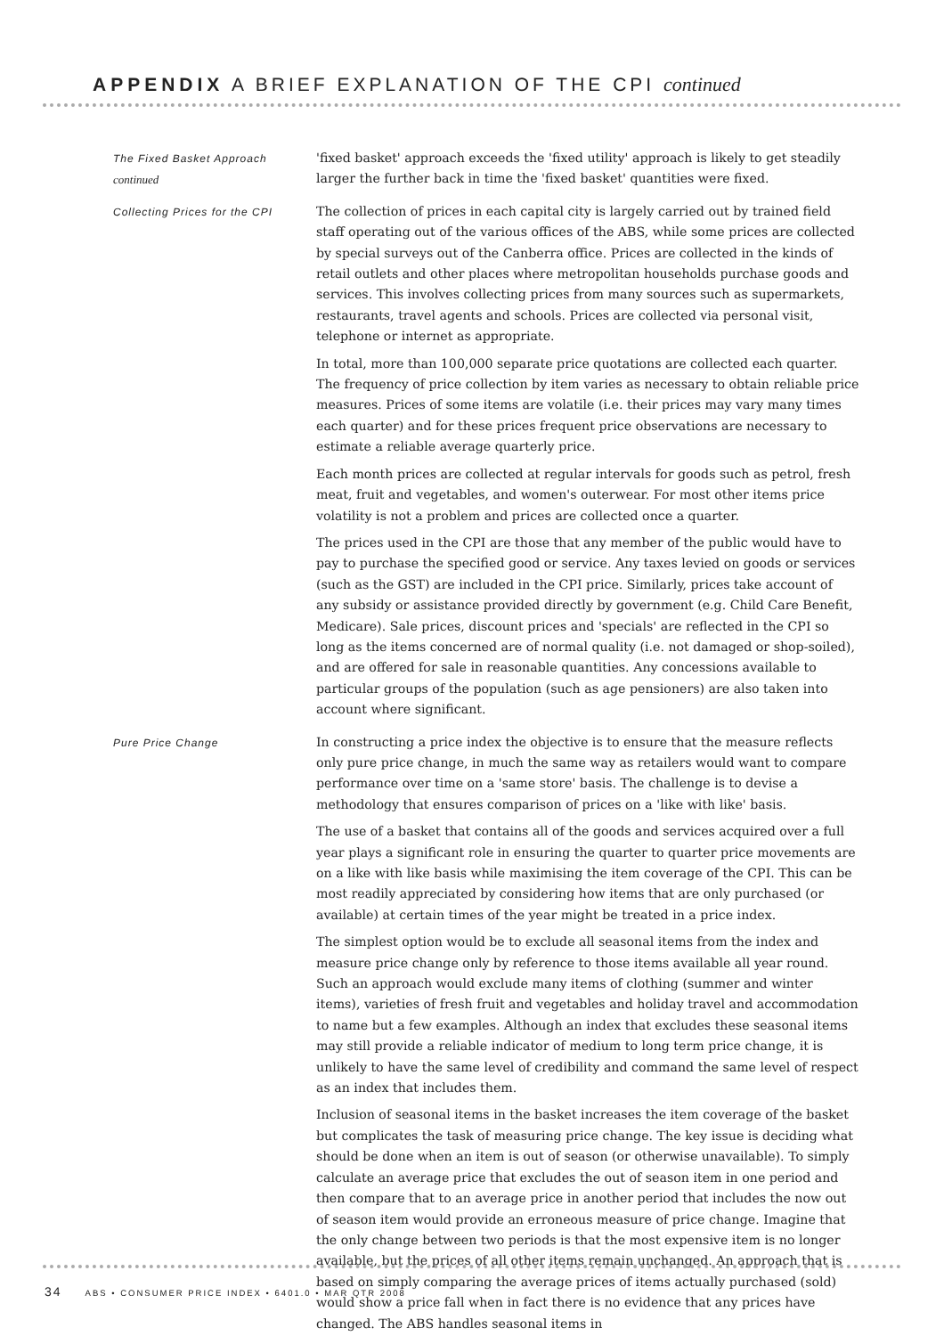APPENDIX A BRIEF EXPLANATION OF THE CPI continued
The Fixed Basket Approach
continued
'fixed basket' approach exceeds the 'fixed utility' approach is likely to get steadily larger the further back in time the 'fixed basket' quantities were fixed.
Collecting Prices for the CPI
The collection of prices in each capital city is largely carried out by trained field staff operating out of the various offices of the ABS, while some prices are collected by special surveys out of the Canberra office. Prices are collected in the kinds of retail outlets and other places where metropolitan households purchase goods and services. This involves collecting prices from many sources such as supermarkets, restaurants, travel agents and schools. Prices are collected via personal visit, telephone or internet as appropriate.
In total, more than 100,000 separate price quotations are collected each quarter. The frequency of price collection by item varies as necessary to obtain reliable price measures. Prices of some items are volatile (i.e. their prices may vary many times each quarter) and for these prices frequent price observations are necessary to estimate a reliable average quarterly price.
Each month prices are collected at regular intervals for goods such as petrol, fresh meat, fruit and vegetables, and women's outerwear. For most other items price volatility is not a problem and prices are collected once a quarter.
The prices used in the CPI are those that any member of the public would have to pay to purchase the specified good or service. Any taxes levied on goods or services (such as the GST) are included in the CPI price. Similarly, prices take account of any subsidy or assistance provided directly by government (e.g. Child Care Benefit, Medicare). Sale prices, discount prices and 'specials' are reflected in the CPI so long as the items concerned are of normal quality (i.e. not damaged or shop-soiled), and are offered for sale in reasonable quantities. Any concessions available to particular groups of the population (such as age pensioners) are also taken into account where significant.
Pure Price Change
In constructing a price index the objective is to ensure that the measure reflects only pure price change, in much the same way as retailers would want to compare performance over time on a 'same store' basis. The challenge is to devise a methodology that ensures comparison of prices on a 'like with like' basis.
The use of a basket that contains all of the goods and services acquired over a full year plays a significant role in ensuring the quarter to quarter price movements are on a like with like basis while maximising the item coverage of the CPI. This can be most readily appreciated by considering how items that are only purchased (or available) at certain times of the year might be treated in a price index.
The simplest option would be to exclude all seasonal items from the index and measure price change only by reference to those items available all year round. Such an approach would exclude many items of clothing (summer and winter items), varieties of fresh fruit and vegetables and holiday travel and accommodation to name but a few examples. Although an index that excludes these seasonal items may still provide a reliable indicator of medium to long term price change, it is unlikely to have the same level of credibility and command the same level of respect as an index that includes them.
Inclusion of seasonal items in the basket increases the item coverage of the basket but complicates the task of measuring price change. The key issue is deciding what should be done when an item is out of season (or otherwise unavailable). To simply calculate an average price that excludes the out of season item in one period and then compare that to an average price in another period that includes the now out of season item would provide an erroneous measure of price change. Imagine that the only change between two periods is that the most expensive item is no longer available, but the prices of all other items remain unchanged. An approach that is based on simply comparing the average prices of items actually purchased (sold) would show a price fall when in fact there is no evidence that any prices have changed. The ABS handles seasonal items in
34 ABS • CONSUMER PRICE INDEX • 6401.0 • MAR QTR 2008